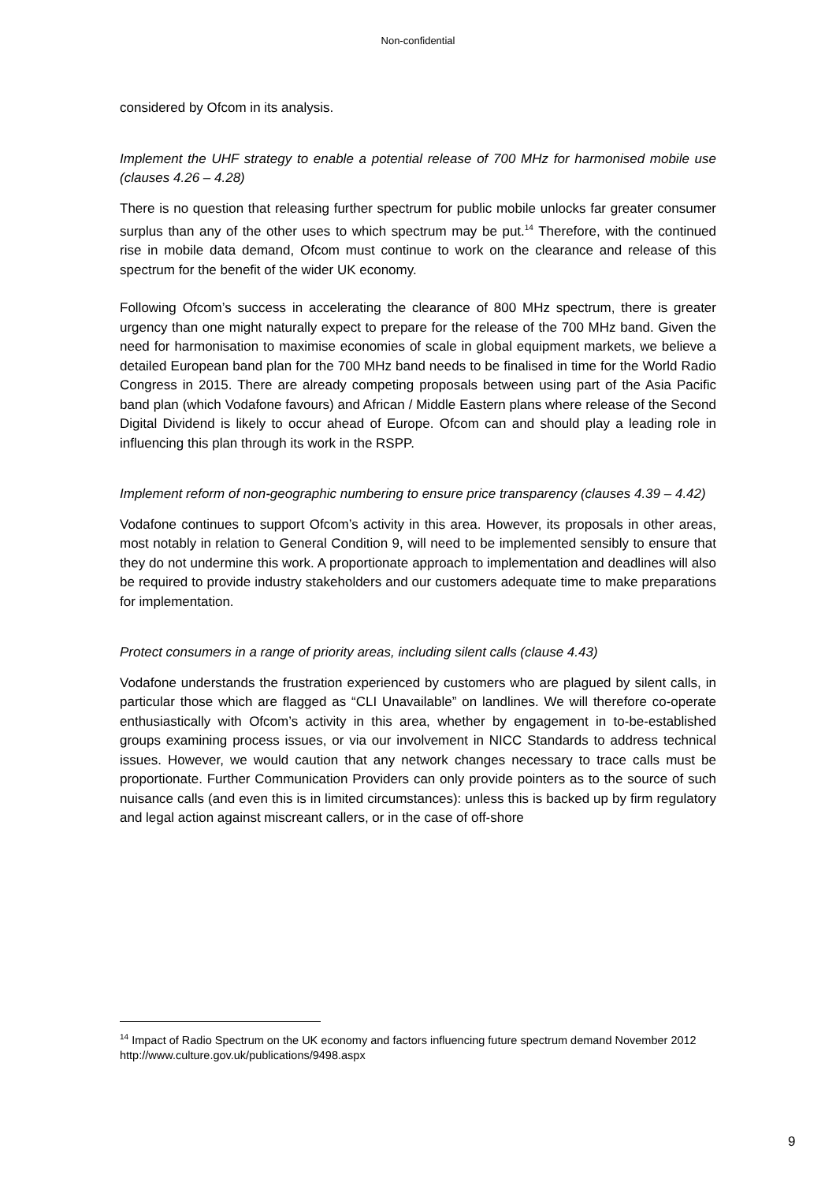Non-confidential
considered by Ofcom in its analysis.
Implement the UHF strategy to enable a potential release of 700 MHz for harmonised mobile use (clauses 4.26 – 4.28)
There is no question that releasing further spectrum for public mobile unlocks far greater consumer surplus than any of the other uses to which spectrum may be put.<sup>14</sup> Therefore, with the continued rise in mobile data demand, Ofcom must continue to work on the clearance and release of this spectrum for the benefit of the wider UK economy.
Following Ofcom’s success in accelerating the clearance of 800 MHz spectrum, there is greater urgency than one might naturally expect to prepare for the release of the 700 MHz band. Given the need for harmonisation to maximise economies of scale in global equipment markets, we believe a detailed European band plan for the 700 MHz band needs to be finalised in time for the World Radio Congress in 2015. There are already competing proposals between using part of the Asia Pacific band plan (which Vodafone favours) and African / Middle Eastern plans where release of the Second Digital Dividend is likely to occur ahead of Europe. Ofcom can and should play a leading role in influencing this plan through its work in the RSPP.
Implement reform of non-geographic numbering to ensure price transparency (clauses 4.39 – 4.42)
Vodafone continues to support Ofcom’s activity in this area. However, its proposals in other areas, most notably in relation to General Condition 9, will need to be implemented sensibly to ensure that they do not undermine this work. A proportionate approach to implementation and deadlines will also be required to provide industry stakeholders and our customers adequate time to make preparations for implementation.
Protect consumers in a range of priority areas, including silent calls (clause 4.43)
Vodafone understands the frustration experienced by customers who are plagued by silent calls, in particular those which are flagged as “CLI Unavailable” on landlines. We will therefore co-operate enthusiastically with Ofcom’s activity in this area, whether by engagement in to-be-established groups examining process issues, or via our involvement in NICC Standards to address technical issues. However, we would caution that any network changes necessary to trace calls must be proportionate. Further Communication Providers can only provide pointers as to the source of such nuisance calls (and even this is in limited circumstances): unless this is backed up by firm regulatory and legal action against miscreant callers, or in the case of off-shore
<sup>14</sup> Impact of Radio Spectrum on the UK economy and factors influencing future spectrum demand November 2012 http://www.culture.gov.uk/publications/9498.aspx
9